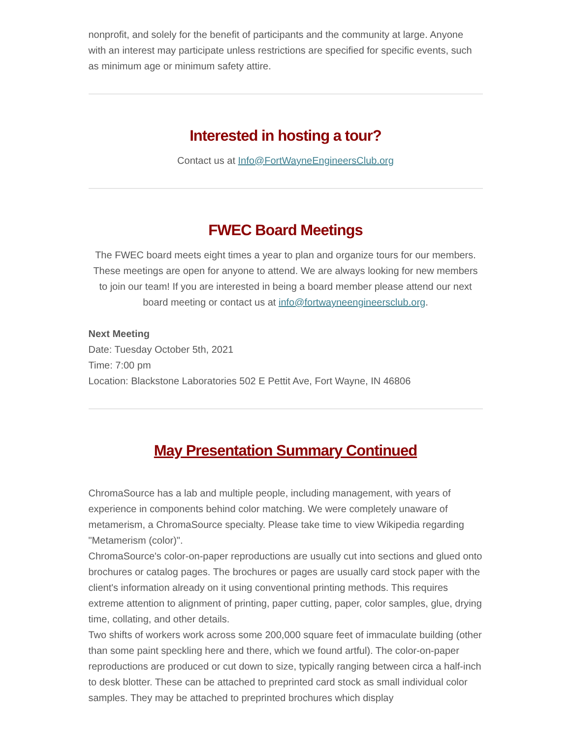nonprofit, and solely for the benefit of participants and the community at large. Anyone with an interest may participate unless restrictions are specified for specific events, such as minimum age or minimum safety attire.
Interested in hosting a tour?
Contact us at Info@FortWayneEngineersClub.org
FWEC Board Meetings
The FWEC board meets eight times a year to plan and organize tours for our members. These meetings are open for anyone to attend. We are always looking for new members to join our team! If you are interested in being a board member please attend our next board meeting or contact us at info@fortwayneengineersclub.org.
Next Meeting
Date: Tuesday October 5th, 2021
Time: 7:00 pm
Location: Blackstone Laboratories 502 E Pettit Ave, Fort Wayne, IN 46806
May Presentation Summary Continued
ChromaSource has a lab and multiple people, including management, with years of experience in components behind color matching. We were completely unaware of metamerism, a ChromaSource specialty. Please take time to view Wikipedia regarding "Metamerism (color)".
ChromaSource's color-on-paper reproductions are usually cut into sections and glued onto brochures or catalog pages. The brochures or pages are usually card stock paper with the client's information already on it using conventional printing methods. This requires extreme attention to alignment of printing, paper cutting, paper, color samples, glue, drying time, collating, and other details.
Two shifts of workers work across some 200,000 square feet of immaculate building (other than some paint speckling here and there, which we found artful). The color-on-paper reproductions are produced or cut down to size, typically ranging between circa a half-inch to desk blotter. These can be attached to preprinted card stock as small individual color samples. They may be attached to preprinted brochures which display